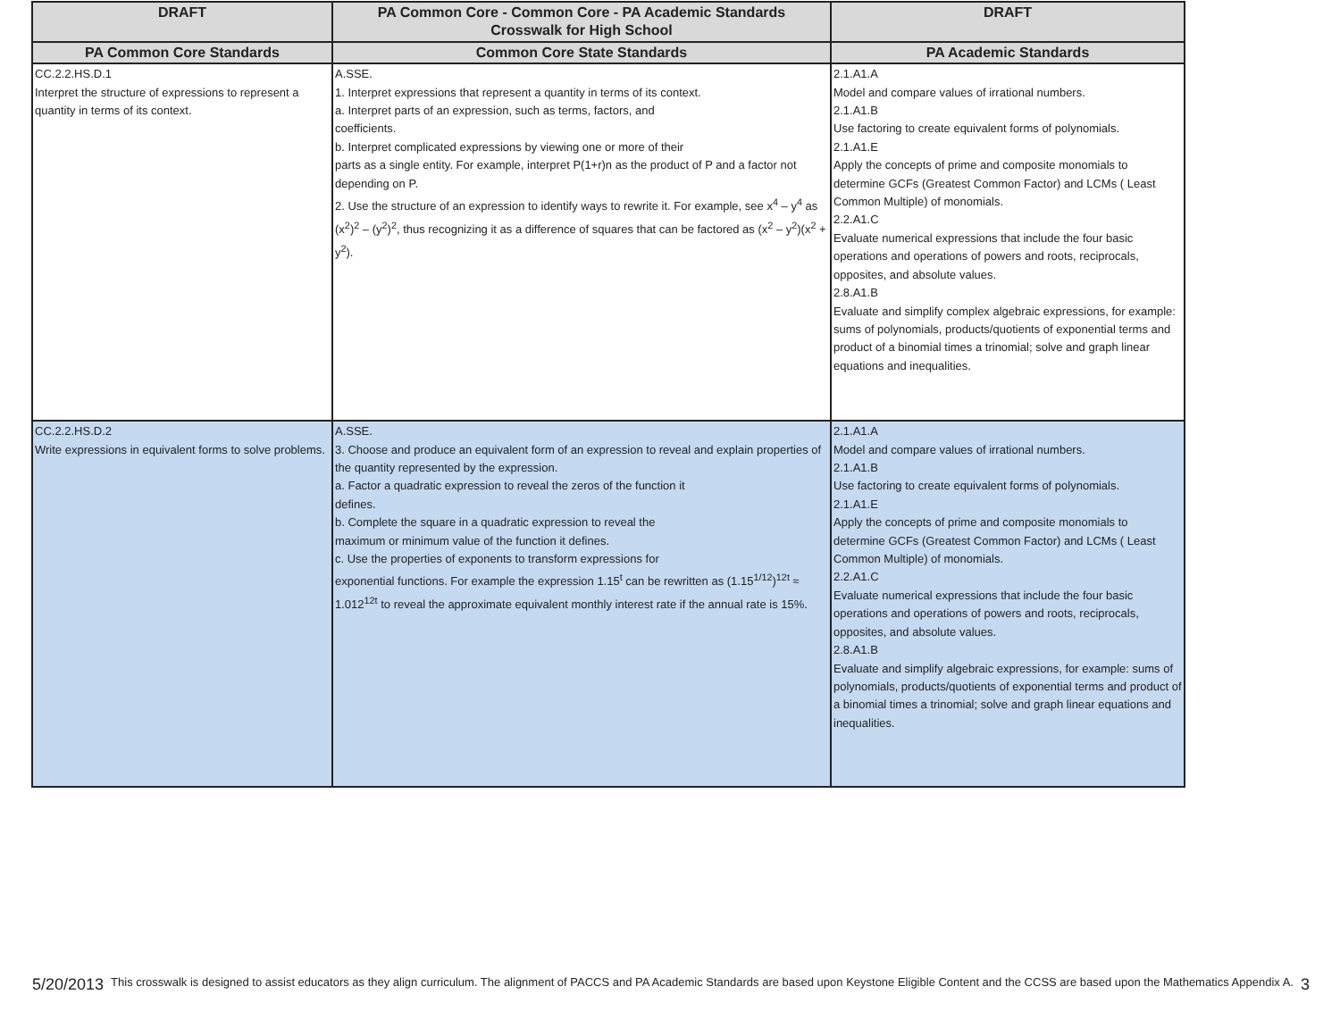| DRAFT | PA Common Core - Common Core - PA Academic Standards Crosswalk for High School | DRAFT |
| --- | --- | --- |
| PA Common Core Standards | Common Core State Standards | PA Academic Standards |
| CC.2.2.HS.D.1 Interpret the structure of expressions to represent a quantity in terms of its context. | A.SSE. 1. Interpret expressions that represent a quantity in terms of its context. a. Interpret parts of an expression, such as terms, factors, and coefficients. b. Interpret complicated expressions by viewing one or more of their parts as a single entity. For example, interpret P(1+r)n as the product of P and a factor not depending on P. 2. Use the structure of an expression to identify ways to rewrite it. For example, see x<sup>4</sup> – y<sup>4</sup> as (x<sup>2</sup>)<sup>2</sup> – (y<sup>2</sup>)<sup>2</sup>, thus recognizing it as a difference of squares that can be factored as (x<sup>2</sup> – y<sup>2</sup>)(x<sup>2</sup> + y<sup>2</sup>). | 2.1.A1.A Model and compare values of irrational numbers. 2.1.A1.B Use factoring to create equivalent forms of polynomials. 2.1.A1.E Apply the concepts of prime and composite monomials to determine GCFs (Greatest Common Factor) and LCMs ( Least Common Multiple) of monomials. 2.2.A1.C Evaluate numerical expressions that include the four basic operations and operations of powers and roots, reciprocals, opposites, and absolute values. 2.8.A1.B Evaluate and simplify complex algebraic expressions, for example: sums of polynomials, products/quotients of exponential terms and product of a binomial times a trinomial; solve and graph linear equations and inequalities. |
| CC.2.2.HS.D.2 Write expressions in equivalent forms to solve problems. | A.SSE. 3. Choose and produce an equivalent form of an expression to reveal and explain properties of the quantity represented by the expression. a. Factor a quadratic expression to reveal the zeros of the function it defines. b. Complete the square in a quadratic expression to reveal the maximum or minimum value of the function it defines. c. Use the properties of exponents to transform expressions for exponential functions. For example the expression 1.15<sup>t</sup> can be rewritten as (1.15<sup>1/12</sup>)<sup>12t</sup> ≈ 1.012<sup>12t</sup> to reveal the approximate equivalent monthly interest rate if the annual rate is 15%. | 2.1.A1.A Model and compare values of irrational numbers. 2.1.A1.B Use factoring to create equivalent forms of polynomials. 2.1.A1.E Apply the concepts of prime and composite monomials to determine GCFs (Greatest Common Factor) and LCMs ( Least Common Multiple) of monomials. 2.2.A1.C Evaluate numerical expressions that include the four basic operations and operations of powers and roots, reciprocals, opposites, and absolute values. 2.8.A1.B Evaluate and simplify algebraic expressions, for example: sums of polynomials, products/quotients of exponential terms and product of a binomial times a trinomial; solve and graph linear equations and inequalities. |
5/20/2013 This crosswalk is designed to assist educators as they align curriculum. The alignment of PACCS and PA Academic Standards are based upon Keystone Eligible Content and the CCSS are based upon the Mathematics Appendix A. 3